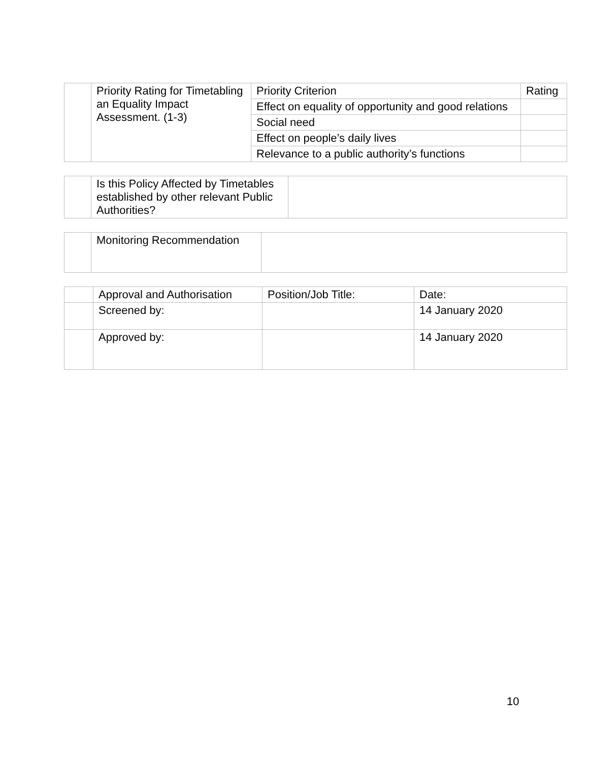| | Priority Rating for Timetabling an Equality Impact Assessment. (1-3) | Priority Criterion | Rating |
| | | Effect on equality of opportunity and good relations | |
| | | Social need | |
| | | Effect on people’s daily lives | |
| | | Relevance to a public authority’s functions | |
| | Is this Policy Affected by Timetables established by other relevant Public Authorities? | |
| | Monitoring Recommendation | |
| | Approval and Authorisation | Position/Job Title: | Date: |
| | Screened by: | | 14 January 2020 |
| | Approved by: | | 14 January 2020 |
10